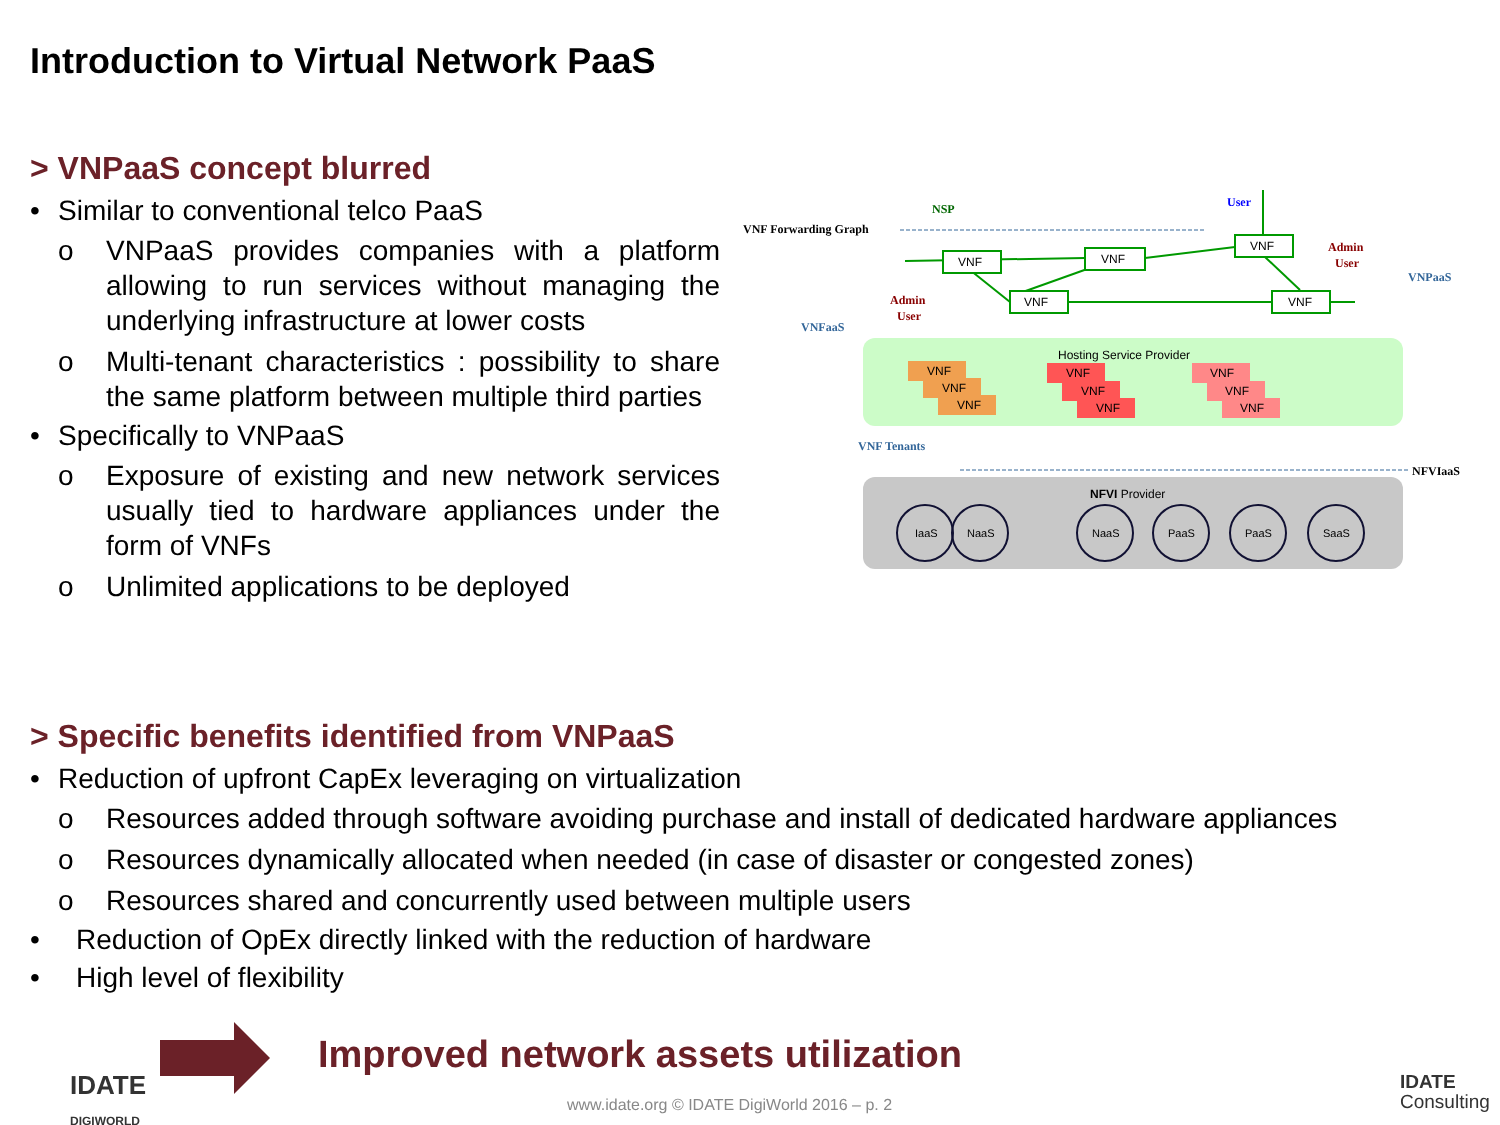Introduction to Virtual Network PaaS
> VNPaaS concept blurred
• Similar to conventional telco PaaS
o VNPaaS provides companies with a platform allowing to run services without managing the underlying infrastructure at lower costs
o Multi-tenant characteristics : possibility to share the same platform between multiple third parties
• Specifically to VNPaaS
o Exposure of existing and new network services usually tied to hardware appliances under the form of VNFs
o Unlimited applications to be deployed
VNF
VNF
VNF
VNF
VNF
VNF Forwarding Graph
NSP
User
Admin
User
Admin
User
VNFaaS
VNPaaS
VNF Tenants
NFVIaaS
Hosting Service Provider
VNF
VNF
VNF
VNF
VNF
VNF
VNF
VNF
VNF
NFVI Provider
IaaS
NaaS
NaaS
PaaS
PaaS
SaaS
> Specific benefits identified from VNPaaS
• Reduction of upfront CapEx leveraging on virtualization
o Resources added through software avoiding purchase and install of dedicated hardware appliances
o Resources dynamically allocated when needed (in case of disaster or congested zones)
o Resources shared and concurrently used between multiple users
• Reduction of OpEx directly linked with the reduction of hardware
• High level of flexibility
Improved network assets utilization
www.idate.org © IDATE DigiWorld 2016 – p. 2
IDATE
DIGIWORLD
IDATE
Consulting